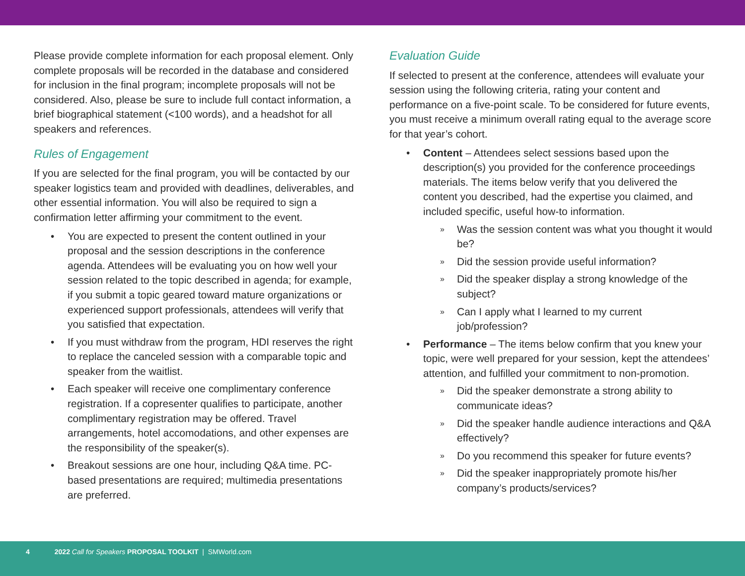Please provide complete information for each proposal element. Only complete proposals will be recorded in the database and considered for inclusion in the final program; incomplete proposals will not be considered. Also, please be sure to include full contact information, a brief biographical statement (<100 words), and a headshot for all speakers and references.
Rules of Engagement
If you are selected for the final program, you will be contacted by our speaker logistics team and provided with deadlines, deliverables, and other essential information. You will also be required to sign a confirmation letter affirming your commitment to the event.
• You are expected to present the content outlined in your proposal and the session descriptions in the conference agenda. Attendees will be evaluating you on how well your session related to the topic described in agenda; for example, if you submit a topic geared toward mature organizations or experienced support professionals, attendees will verify that you satisfied that expectation.
• If you must withdraw from the program, HDI reserves the right to replace the canceled session with a comparable topic and speaker from the waitlist.
• Each speaker will receive one complimentary conference registration. If a copresenter qualifies to participate, another complimentary registration may be offered. Travel arrangements, hotel accomodations, and other expenses are the responsibility of the speaker(s).
• Breakout sessions are one hour, including Q&A time. PC-based presentations are required; multimedia presentations are preferred.
Evaluation Guide
If selected to present at the conference, attendees will evaluate your session using the following criteria, rating your content and performance on a five-point scale. To be considered for future events, you must receive a minimum overall rating equal to the average score for that year’s cohort.
• Content – Attendees select sessions based upon the description(s) you provided for the conference proceedings materials. The items below verify that you delivered the content you described, had the expertise you claimed, and included specific, useful how-to information.
» Was the session content was what you thought it would be?
» Did the session provide useful information?
» Did the speaker display a strong knowledge of the subject?
» Can I apply what I learned to my current job/profession?
• Performance – The items below confirm that you knew your topic, were well prepared for your session, kept the attendees’ attention, and fulfilled your commitment to non-promotion.
» Did the speaker demonstrate a strong ability to communicate ideas?
» Did the speaker handle audience interactions and Q&A effectively?
» Do you recommend this speaker for future events?
» Did the speaker inappropriately promote his/her company’s products/services?
4 2022 Call for Speakers PROPOSAL TOOLKIT | SMWorld.com